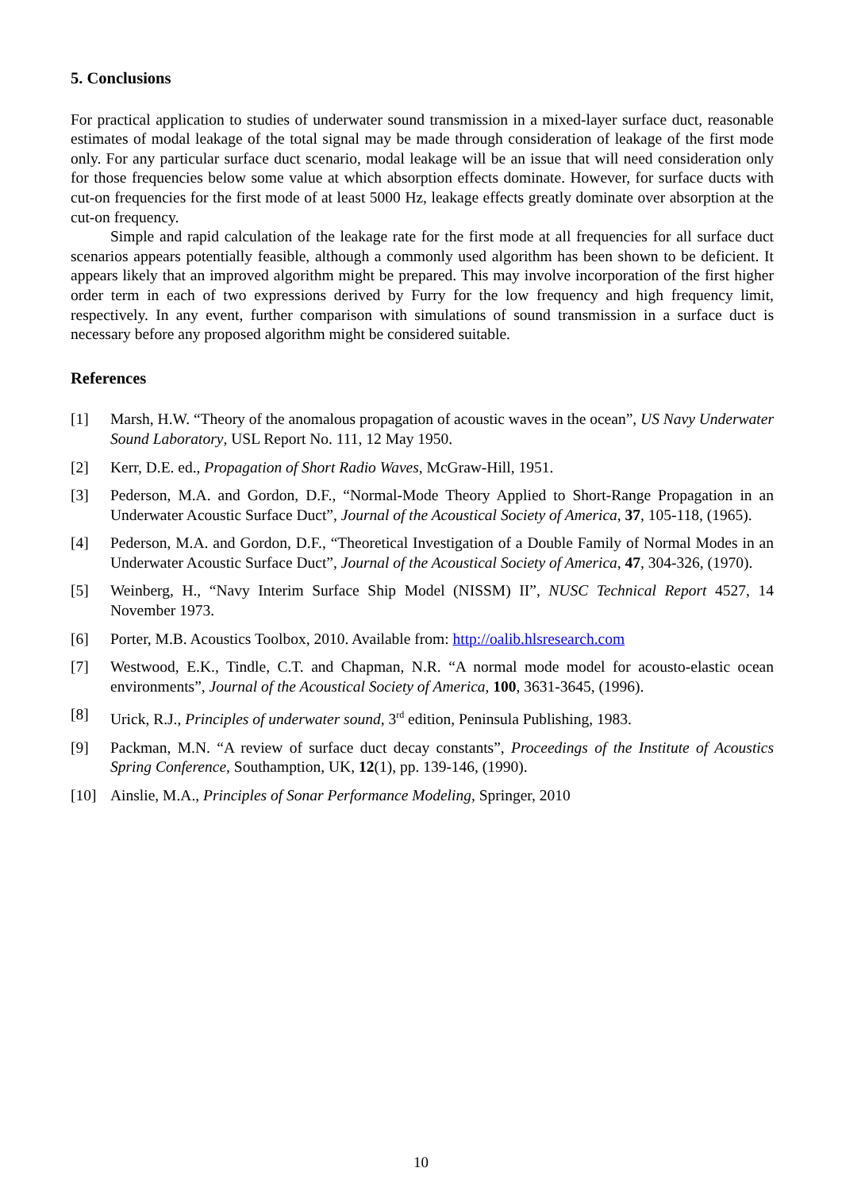5. Conclusions
For practical application to studies of underwater sound transmission in a mixed-layer surface duct, reasonable estimates of modal leakage of the total signal may be made through consideration of leakage of the first mode only. For any particular surface duct scenario, modal leakage will be an issue that will need consideration only for those frequencies below some value at which absorption effects dominate. However, for surface ducts with cut-on frequencies for the first mode of at least 5000 Hz, leakage effects greatly dominate over absorption at the cut-on frequency.
Simple and rapid calculation of the leakage rate for the first mode at all frequencies for all surface duct scenarios appears potentially feasible, although a commonly used algorithm has been shown to be deficient. It appears likely that an improved algorithm might be prepared. This may involve incorporation of the first higher order term in each of two expressions derived by Furry for the low frequency and high frequency limit, respectively. In any event, further comparison with simulations of sound transmission in a surface duct is necessary before any proposed algorithm might be considered suitable.
References
[1] Marsh, H.W. “Theory of the anomalous propagation of acoustic waves in the ocean”, US Navy Underwater Sound Laboratory, USL Report No. 111, 12 May 1950.
[2] Kerr, D.E. ed., Propagation of Short Radio Waves, McGraw-Hill, 1951.
[3] Pederson, M.A. and Gordon, D.F., “Normal-Mode Theory Applied to Short-Range Propagation in an Underwater Acoustic Surface Duct”, Journal of the Acoustical Society of America, 37, 105-118, (1965).
[4] Pederson, M.A. and Gordon, D.F., “Theoretical Investigation of a Double Family of Normal Modes in an Underwater Acoustic Surface Duct”, Journal of the Acoustical Society of America, 47, 304-326, (1970).
[5] Weinberg, H., “Navy Interim Surface Ship Model (NISSM) II”, NUSC Technical Report 4527, 14 November 1973.
[6] Porter, M.B. Acoustics Toolbox, 2010. Available from: http://oalib.hlsresearch.com
[7] Westwood, E.K., Tindle, C.T. and Chapman, N.R. “A normal mode model for acousto-elastic ocean environments”, Journal of the Acoustical Society of America, 100, 3631-3645, (1996).
[8] Urick, R.J., Principles of underwater sound, 3<sup>rd</sup> edition, Peninsula Publishing, 1983.
[9] Packman, M.N. “A review of surface duct decay constants”, Proceedings of the Institute of Acoustics Spring Conference, Southamption, UK, 12(1), pp. 139-146, (1990).
[10] Ainslie, M.A., Principles of Sonar Performance Modeling, Springer, 2010
10